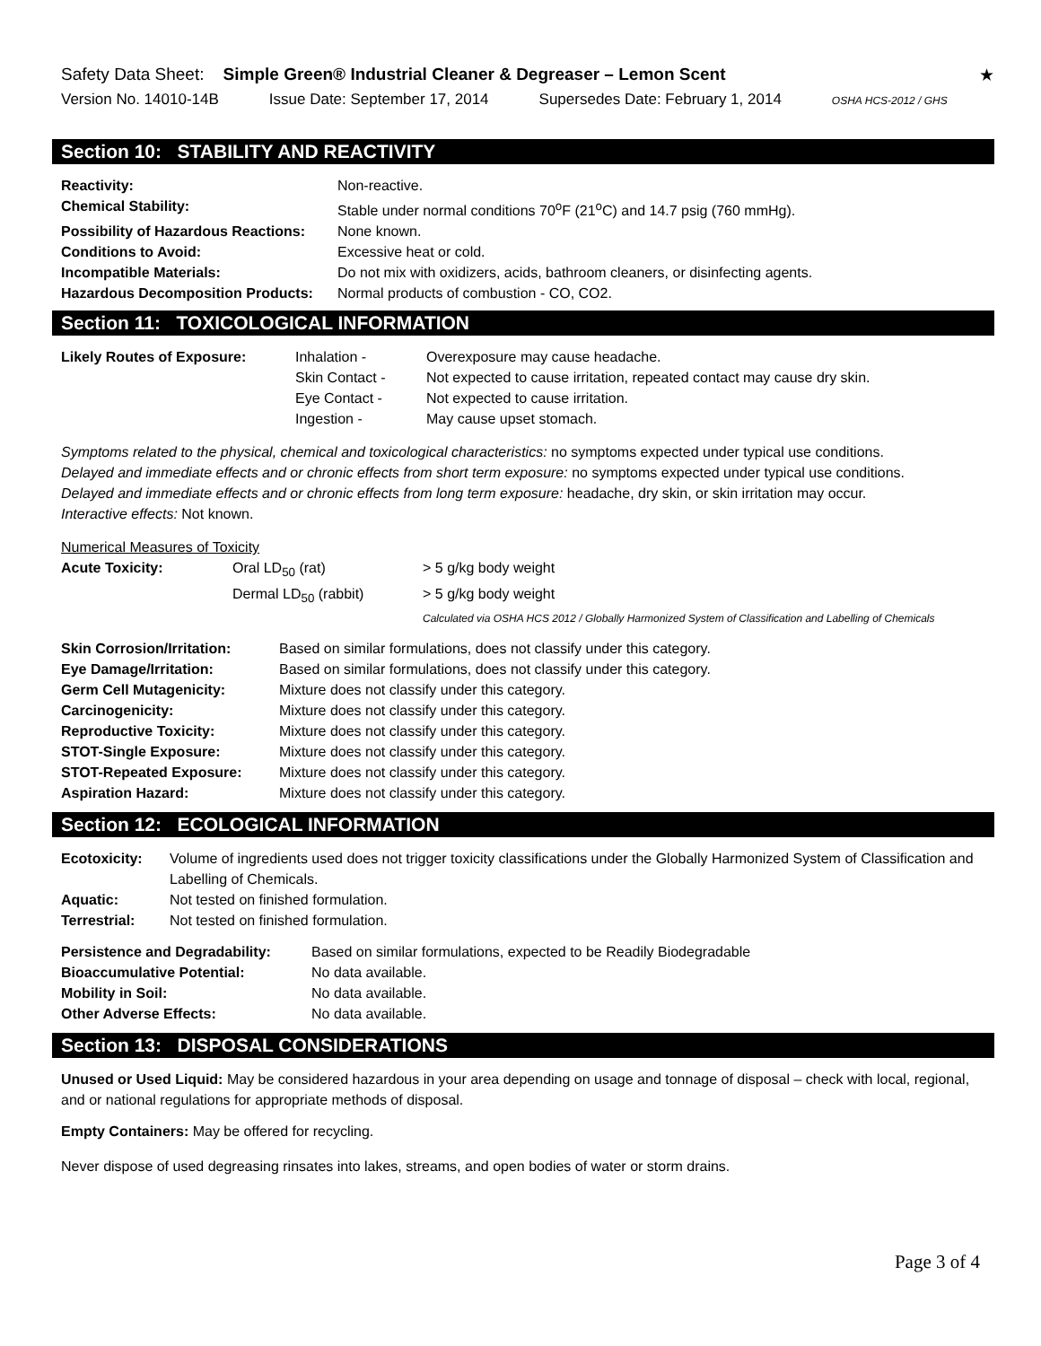Safety Data Sheet: Simple Green® Industrial Cleaner & Degreaser – Lemon Scent
★
Version No. 14010-14B Issue Date: September 17, 2014 Supersedes Date: February 1, 2014 OSHA HCS-2012 / GHS
Section 10: STABILITY AND REACTIVITY
| Reactivity: | Non-reactive. |
| Chemical Stability: | Stable under normal conditions 70<sup>o</sup>F (21<sup>o</sup>C) and 14.7 psig (760 mmHg). |
| Possibility of Hazardous Reactions: | None known. |
| Conditions to Avoid: | Excessive heat or cold. |
| Incompatible Materials: | Do not mix with oxidizers, acids, bathroom cleaners, or disinfecting agents. |
| Hazardous Decomposition Products: | Normal products of combustion - CO, CO2. |
Section 11: TOXICOLOGICAL INFORMATION
| Likely Routes of Exposure: | Inhalation - | Overexposure may cause headache. |
| | Skin Contact - | Not expected to cause irritation, repeated contact may cause dry skin. |
| | Eye Contact - | Not expected to cause irritation. |
| | Ingestion - | May cause upset stomach. |
Symptoms related to the physical, chemical and toxicological characteristics: no symptoms expected under typical use conditions.
Delayed and immediate effects and or chronic effects from short term exposure: no symptoms expected under typical use conditions.
Delayed and immediate effects and or chronic effects from long term exposure: headache, dry skin, or skin irritation may occur.
Interactive effects: Not known.
Numerical Measures of Toxicity
| Acute Toxicity: | Oral LD<sub>50</sub> (rat) | > 5 g/kg body weight |
| | Dermal LD<sub>50</sub> (rabbit) | > 5 g/kg body weight |
| | | Calculated via OSHA HCS 2012 / Globally Harmonized System of Classification and Labelling of Chemicals |
| Skin Corrosion/Irritation: | Based on similar formulations, does not classify under this category. |
| Eye Damage/Irritation: | Based on similar formulations, does not classify under this category. |
| Germ Cell Mutagenicity: | Mixture does not classify under this category. |
| Carcinogenicity: | Mixture does not classify under this category. |
| Reproductive Toxicity: | Mixture does not classify under this category. |
| STOT-Single Exposure: | Mixture does not classify under this category. |
| STOT-Repeated Exposure: | Mixture does not classify under this category. |
| Aspiration Hazard: | Mixture does not classify under this category. |
Section 12: ECOLOGICAL INFORMATION
| Ecotoxicity: | Volume of ingredients used does not trigger toxicity classifications under the Globally Harmonized System of Classification and Labelling of Chemicals. |
| Aquatic: | Not tested on finished formulation. |
| Terrestrial: | Not tested on finished formulation. |
| Persistence and Degradability: | Based on similar formulations, expected to be Readily Biodegradable |
| Bioaccumulative Potential: | No data available. |
| Mobility in Soil: | No data available. |
| Other Adverse Effects: | No data available. |
Section 13: DISPOSAL CONSIDERATIONS
Unused or Used Liquid: May be considered hazardous in your area depending on usage and tonnage of disposal – check with local, regional, and or national regulations for appropriate methods of disposal.
Empty Containers: May be offered for recycling.
Never dispose of used degreasing rinsates into lakes, streams, and open bodies of water or storm drains.
Page 3 of 4